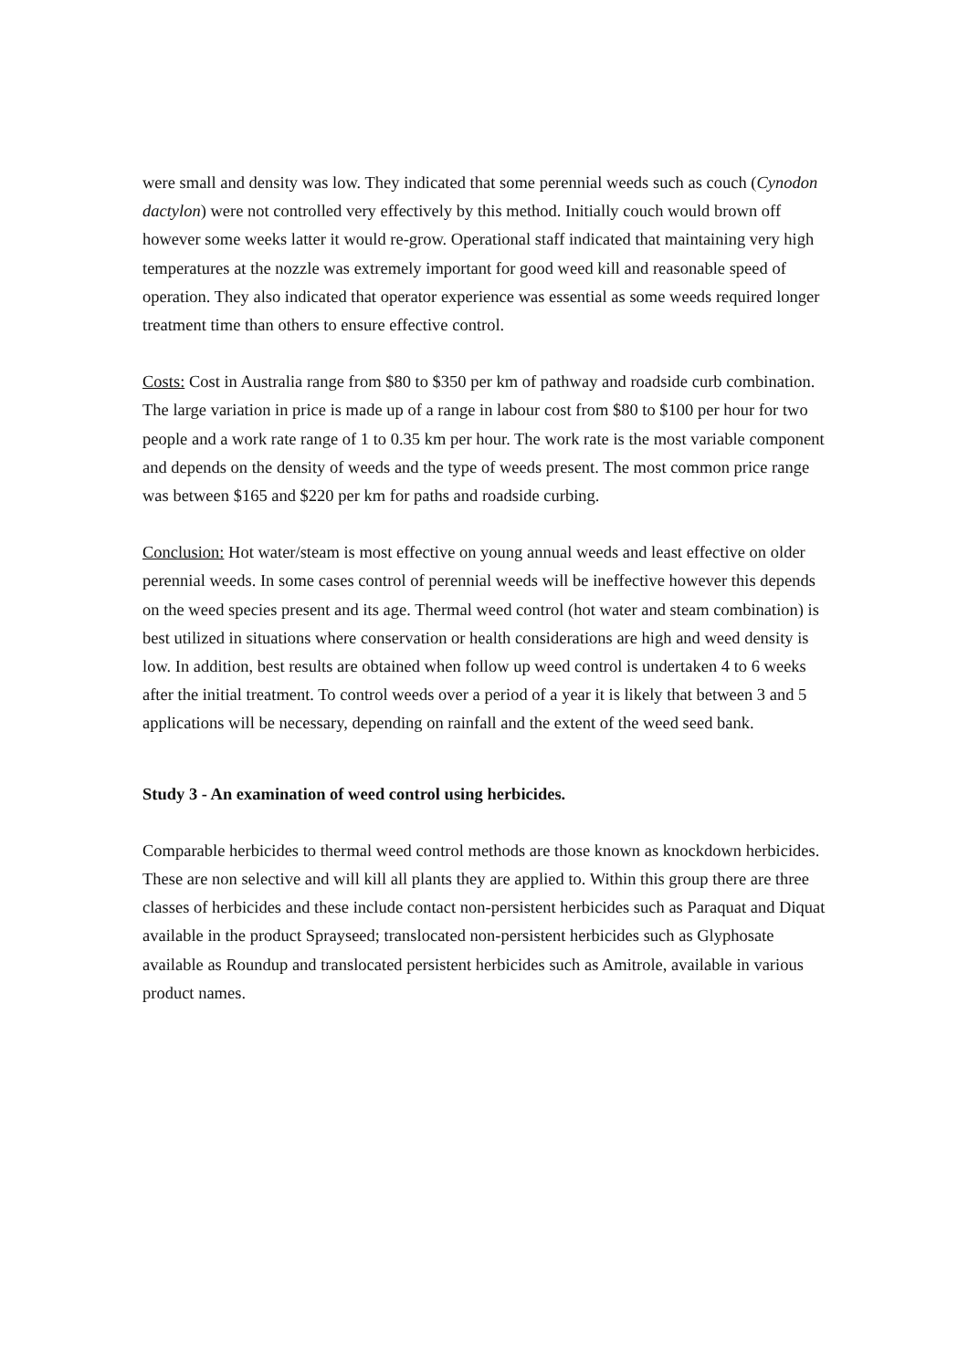were small and density was low. They indicated that some perennial weeds such as couch (Cynodon dactylon) were not controlled very effectively by this method. Initially couch would brown off however some weeks latter it would re-grow. Operational staff indicated that maintaining very high temperatures at the nozzle was extremely important for good weed kill and reasonable speed of operation. They also indicated that operator experience was essential as some weeds required longer treatment time than others to ensure effective control.
Costs: Cost in Australia range from $80 to $350 per km of pathway and roadside curb combination. The large variation in price is made up of a range in labour cost from $80 to $100 per hour for two people and a work rate range of 1 to 0.35 km per hour. The work rate is the most variable component and depends on the density of weeds and the type of weeds present. The most common price range was between $165 and $220 per km for paths and roadside curbing.
Conclusion: Hot water/steam is most effective on young annual weeds and least effective on older perennial weeds. In some cases control of perennial weeds will be ineffective however this depends on the weed species present and its age. Thermal weed control (hot water and steam combination) is best utilized in situations where conservation or health considerations are high and weed density is low. In addition, best results are obtained when follow up weed control is undertaken 4 to 6 weeks after the initial treatment. To control weeds over a period of a year it is likely that between 3 and 5 applications will be necessary, depending on rainfall and the extent of the weed seed bank.
Study 3 - An examination of weed control using herbicides.
Comparable herbicides to thermal weed control methods are those known as knockdown herbicides. These are non selective and will kill all plants they are applied to. Within this group there are three classes of herbicides and these include contact non-persistent herbicides such as Paraquat and Diquat available in the product Sprayseed; translocated non-persistent herbicides such as Glyphosate available as Roundup and translocated persistent herbicides such as Amitrole, available in various product names.